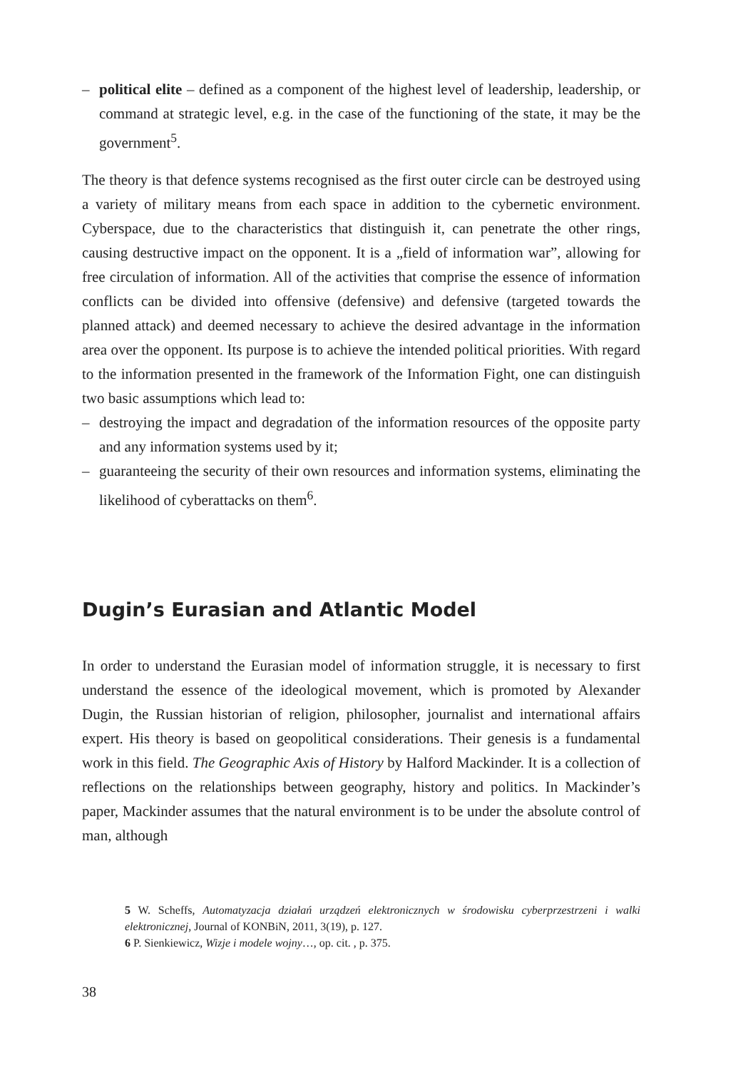– political elite – defined as a component of the highest level of leadership, leadership, or command at strategic level, e.g. in the case of the functioning of the state, it may be the government<sup>5</sup>.
The theory is that defence systems recognised as the first outer circle can be destroyed using a variety of military means from each space in addition to the cybernetic environment. Cyberspace, due to the characteristics that distinguish it, can penetrate the other rings, causing destructive impact on the opponent. It is a „field of information war”, allowing for free circulation of information. All of the activities that comprise the essence of information conflicts can be divided into offensive (defensive) and defensive (targeted towards the planned attack) and deemed necessary to achieve the desired advantage in the information area over the opponent. Its purpose is to achieve the intended political priorities. With regard to the information presented in the framework of the Information Fight, one can distinguish two basic assumptions which lead to:
– destroying the impact and degradation of the information resources of the opposite party and any information systems used by it;
– guaranteeing the security of their own resources and information systems, eliminating the likelihood of cyberattacks on them<sup>6</sup>.
Dugin’s Eurasian and Atlantic Model
In order to understand the Eurasian model of information struggle, it is necessary to first understand the essence of the ideological movement, which is promoted by Alexander Dugin, the Russian historian of religion, philosopher, journalist and international affairs expert. His theory is based on geopolitical considerations. Their genesis is a fundamental work in this field. The Geographic Axis of History by Halford Mackinder. It is a collection of reflections on the relationships between geography, history and politics. In Mackinder’s paper, Mackinder assumes that the natural environment is to be under the absolute control of man, although
5 W. Scheffs, Automatyzacja działań urządzeń elektronicznych w środowisku cyberprzestrzeni i walki elektronicznej, Journal of KONBiN, 2011, 3(19), p. 127.
6 P. Sienkiewicz, Wizje i modele wojny…, op. cit. , p. 375.
38